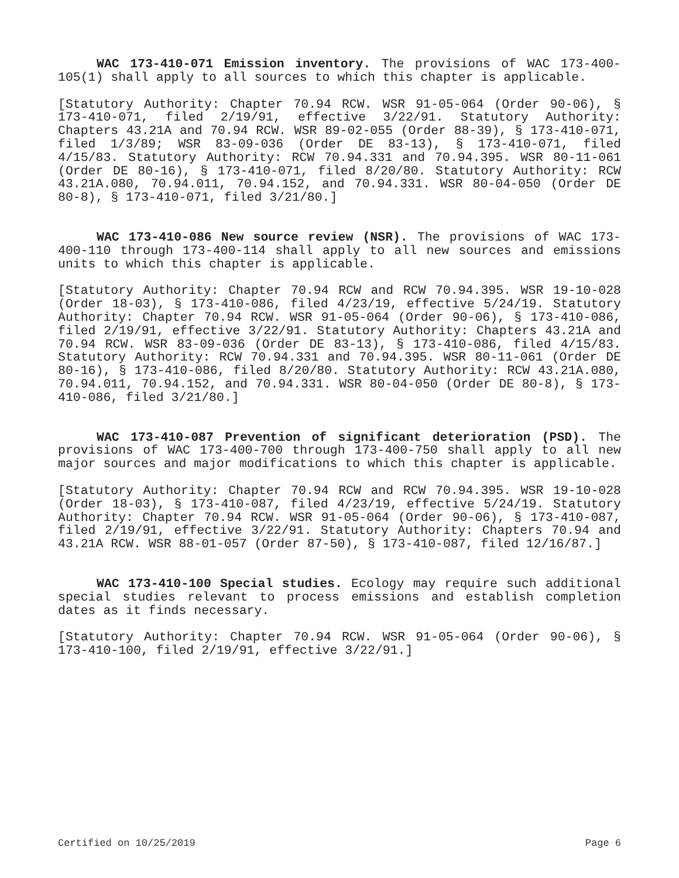WAC 173-410-071 Emission inventory. The provisions of WAC 173-400-105(1) shall apply to all sources to which this chapter is applicable.
[Statutory Authority: Chapter 70.94 RCW. WSR 91-05-064 (Order 90-06), § 173-410-071, filed 2/19/91, effective 3/22/91. Statutory Authority: Chapters 43.21A and 70.94 RCW. WSR 89-02-055 (Order 88-39), § 173-410-071, filed 1/3/89; WSR 83-09-036 (Order DE 83-13), § 173-410-071, filed 4/15/83. Statutory Authority: RCW 70.94.331 and 70.94.395. WSR 80-11-061 (Order DE 80-16), § 173-410-071, filed 8/20/80. Statutory Authority: RCW 43.21A.080, 70.94.011, 70.94.152, and 70.94.331. WSR 80-04-050 (Order DE 80-8), § 173-410-071, filed 3/21/80.]
WAC 173-410-086 New source review (NSR). The provisions of WAC 173-400-110 through 173-400-114 shall apply to all new sources and emissions units to which this chapter is applicable.
[Statutory Authority: Chapter 70.94 RCW and RCW 70.94.395. WSR 19-10-028 (Order 18-03), § 173-410-086, filed 4/23/19, effective 5/24/19. Statutory Authority: Chapter 70.94 RCW. WSR 91-05-064 (Order 90-06), § 173-410-086, filed 2/19/91, effective 3/22/91. Statutory Authority: Chapters 43.21A and 70.94 RCW. WSR 83-09-036 (Order DE 83-13), § 173-410-086, filed 4/15/83. Statutory Authority: RCW 70.94.331 and 70.94.395. WSR 80-11-061 (Order DE 80-16), § 173-410-086, filed 8/20/80. Statutory Authority: RCW 43.21A.080, 70.94.011, 70.94.152, and 70.94.331. WSR 80-04-050 (Order DE 80-8), § 173-410-086, filed 3/21/80.]
WAC 173-410-087 Prevention of significant deterioration (PSD). The provisions of WAC 173-400-700 through 173-400-750 shall apply to all new major sources and major modifications to which this chapter is applicable.
[Statutory Authority: Chapter 70.94 RCW and RCW 70.94.395. WSR 19-10-028 (Order 18-03), § 173-410-087, filed 4/23/19, effective 5/24/19. Statutory Authority: Chapter 70.94 RCW. WSR 91-05-064 (Order 90-06), § 173-410-087, filed 2/19/91, effective 3/22/91. Statutory Authority: Chapters 70.94 and 43.21A RCW. WSR 88-01-057 (Order 87-50), § 173-410-087, filed 12/16/87.]
WAC 173-410-100 Special studies. Ecology may require such additional special studies relevant to process emissions and establish completion dates as it finds necessary.
[Statutory Authority: Chapter 70.94 RCW. WSR 91-05-064 (Order 90-06), § 173-410-100, filed 2/19/91, effective 3/22/91.]
Certified on 10/25/2019 Page 6